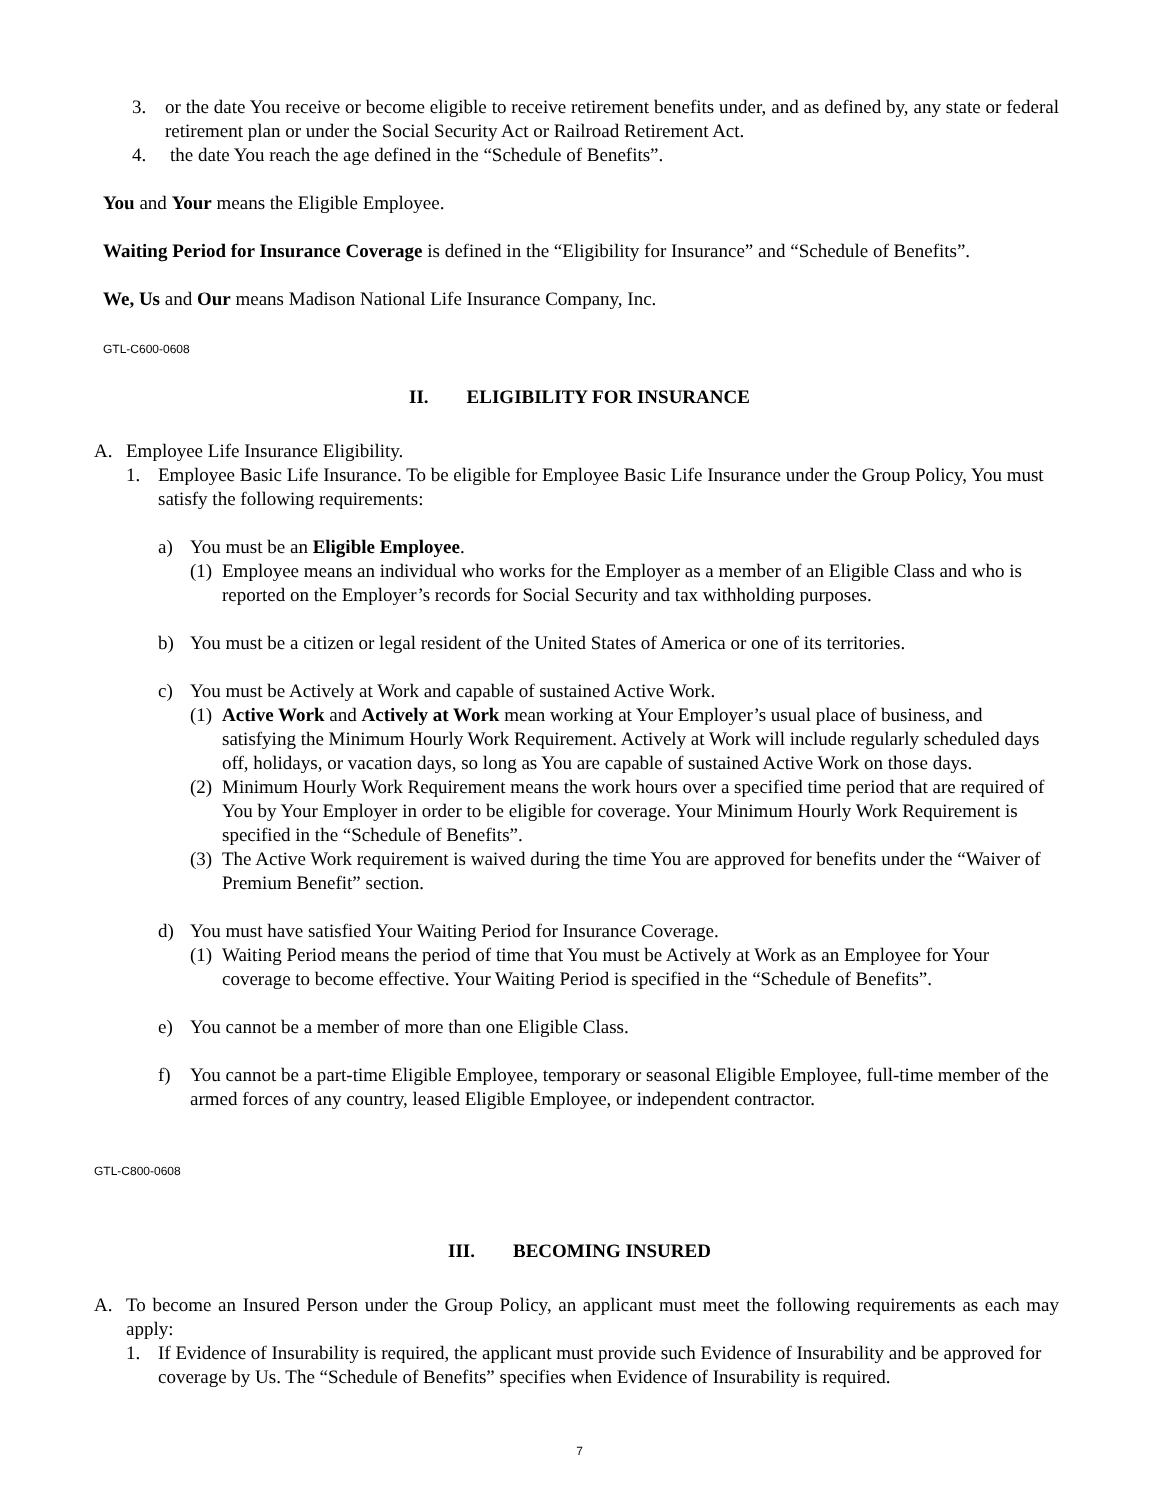3. or the date You receive or become eligible to receive retirement benefits under, and as defined by, any state or federal retirement plan or under the Social Security Act or Railroad Retirement Act.
4. the date You reach the age defined in the “Schedule of Benefits”.
You and Your means the Eligible Employee.
Waiting Period for Insurance Coverage is defined in the “Eligibility for Insurance” and “Schedule of Benefits”.
We, Us and Our means Madison National Life Insurance Company, Inc.
GTL-C600-0608
II. ELIGIBILITY FOR INSURANCE
A. Employee Life Insurance Eligibility.
1. Employee Basic Life Insurance. To be eligible for Employee Basic Life Insurance under the Group Policy, You must satisfy the following requirements:
a) You must be an Eligible Employee.
(1) Employee means an individual who works for the Employer as a member of an Eligible Class and who is reported on the Employer’s records for Social Security and tax withholding purposes.
b) You must be a citizen or legal resident of the United States of America or one of its territories.
c) You must be Actively at Work and capable of sustained Active Work.
(1) Active Work and Actively at Work mean working at Your Employer’s usual place of business, and satisfying the Minimum Hourly Work Requirement. Actively at Work will include regularly scheduled days off, holidays, or vacation days, so long as You are capable of sustained Active Work on those days.
(2) Minimum Hourly Work Requirement means the work hours over a specified time period that are required of You by Your Employer in order to be eligible for coverage. Your Minimum Hourly Work Requirement is specified in the “Schedule of Benefits”.
(3) The Active Work requirement is waived during the time You are approved for benefits under the “Waiver of Premium Benefit” section.
d) You must have satisfied Your Waiting Period for Insurance Coverage.
(1) Waiting Period means the period of time that You must be Actively at Work as an Employee for Your coverage to become effective. Your Waiting Period is specified in the “Schedule of Benefits”.
e) You cannot be a member of more than one Eligible Class.
f) You cannot be a part-time Eligible Employee, temporary or seasonal Eligible Employee, full-time member of the armed forces of any country, leased Eligible Employee, or independent contractor.
GTL-C800-0608
III. BECOMING INSURED
A. To become an Insured Person under the Group Policy, an applicant must meet the following requirements as each may apply:
1. If Evidence of Insurability is required, the applicant must provide such Evidence of Insurability and be approved for coverage by Us. The “Schedule of Benefits” specifies when Evidence of Insurability is required.
7